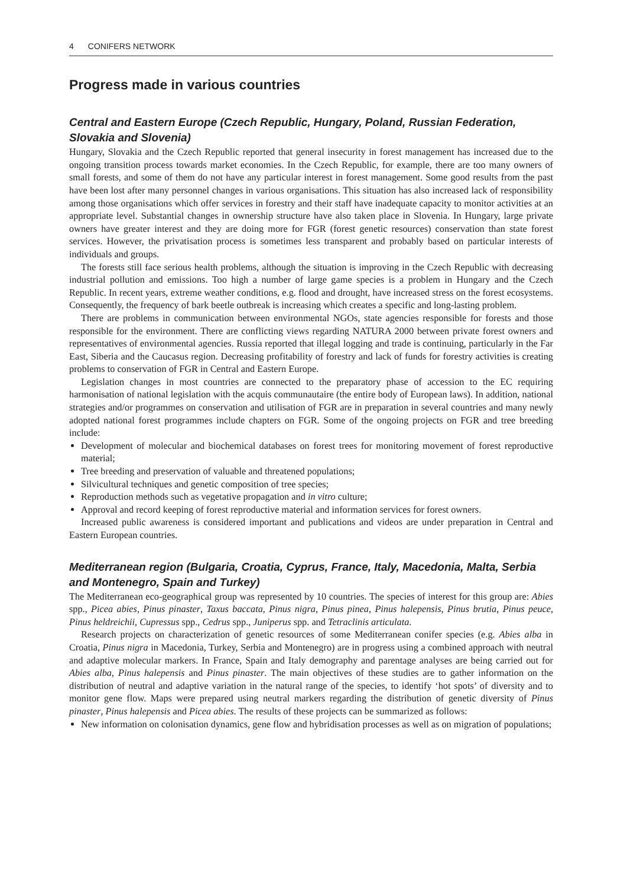4 CONIFERS NETWORK
Progress made in various countries
Central and Eastern Europe (Czech Republic, Hungary, Poland, Russian Federation, Slovakia and Slovenia)
Hungary, Slovakia and the Czech Republic reported that general insecurity in forest management has increased due to the ongoing transition process towards market economies. In the Czech Republic, for example, there are too many owners of small forests, and some of them do not have any particular interest in forest management. Some good results from the past have been lost after many personnel changes in various organisations. This situation has also increased lack of responsibility among those organisations which offer services in forestry and their staff have inadequate capacity to monitor activities at an appropriate level. Substantial changes in ownership structure have also taken place in Slovenia. In Hungary, large private owners have greater interest and they are doing more for FGR (forest genetic resources) conservation than state forest services. However, the privatisation process is sometimes less transparent and probably based on particular interests of individuals and groups.
The forests still face serious health problems, although the situation is improving in the Czech Republic with decreasing industrial pollution and emissions. Too high a number of large game species is a problem in Hungary and the Czech Republic. In recent years, extreme weather conditions, e.g. flood and drought, have increased stress on the forest ecosystems. Consequently, the frequency of bark beetle outbreak is increasing which creates a specific and long-lasting problem.
There are problems in communication between environmental NGOs, state agencies responsible for forests and those responsible for the environment. There are conflicting views regarding NATURA 2000 between private forest owners and representatives of environmental agencies. Russia reported that illegal logging and trade is continuing, particularly in the Far East, Siberia and the Caucasus region. Decreasing profitability of forestry and lack of funds for forestry activities is creating problems to conservation of FGR in Central and Eastern Europe.
Legislation changes in most countries are connected to the preparatory phase of accession to the EC requiring harmonisation of national legislation with the acquis communautaire (the entire body of European laws). In addition, national strategies and/or programmes on conservation and utilisation of FGR are in preparation in several countries and many newly adopted national forest programmes include chapters on FGR. Some of the ongoing projects on FGR and tree breeding include:
Development of molecular and biochemical databases on forest trees for monitoring movement of forest reproductive material;
Tree breeding and preservation of valuable and threatened populations;
Silvicultural techniques and genetic composition of tree species;
Reproduction methods such as vegetative propagation and in vitro culture;
Approval and record keeping of forest reproductive material and information services for forest owners.
Increased public awareness is considered important and publications and videos are under preparation in Central and Eastern European countries.
Mediterranean region (Bulgaria, Croatia, Cyprus, France, Italy, Macedonia, Malta, Serbia and Montenegro, Spain and Turkey)
The Mediterranean eco-geographical group was represented by 10 countries. The species of interest for this group are: Abies spp., Picea abies, Pinus pinaster, Taxus baccata, Pinus nigra, Pinus pinea, Pinus halepensis, Pinus brutia, Pinus peuce, Pinus heldreichii, Cupressus spp., Cedrus spp., Juniperus spp. and Tetraclinis articulata.
Research projects on characterization of genetic resources of some Mediterranean conifer species (e.g. Abies alba in Croatia, Pinus nigra in Macedonia, Turkey, Serbia and Montenegro) are in progress using a combined approach with neutral and adaptive molecular markers. In France, Spain and Italy demography and parentage analyses are being carried out for Abies alba, Pinus halepensis and Pinus pinaster. The main objectives of these studies are to gather information on the distribution of neutral and adaptive variation in the natural range of the species, to identify ‘hot spots’ of diversity and to monitor gene flow. Maps were prepared using neutral markers regarding the distribution of genetic diversity of Pinus pinaster, Pinus halepensis and Picea abies. The results of these projects can be summarized as follows:
New information on colonisation dynamics, gene flow and hybridisation processes as well as on migration of populations;